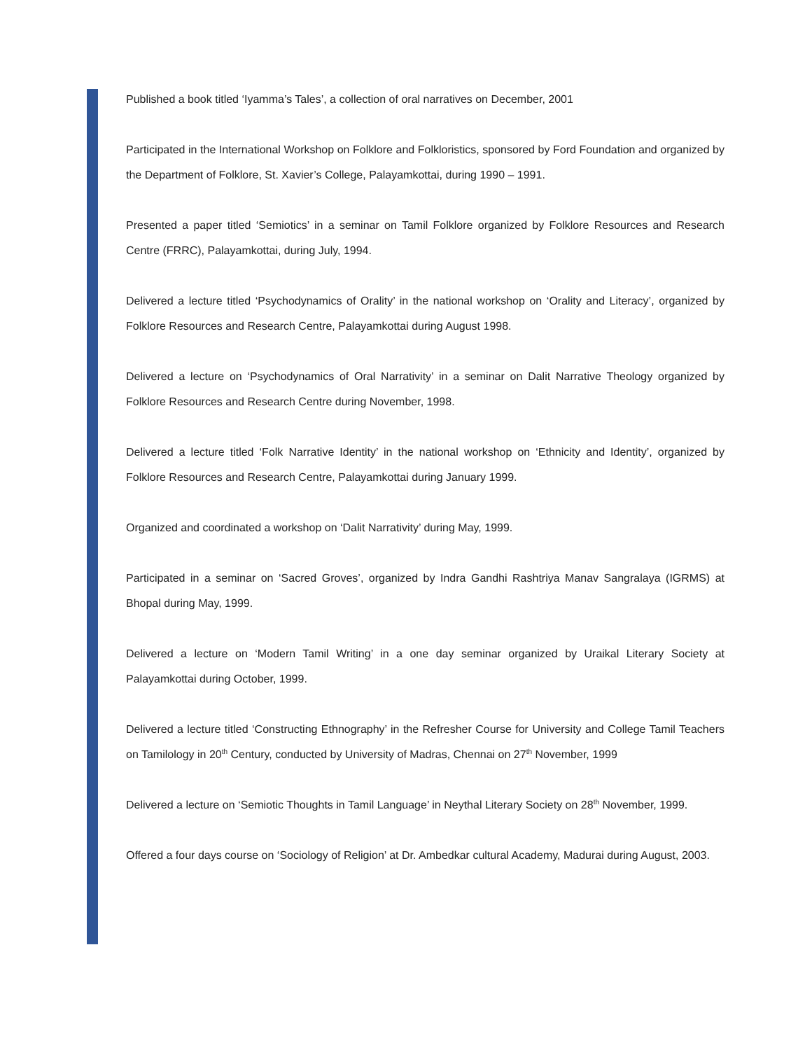Published a book titled ‘Iyamma’s Tales’, a collection of oral narratives on December, 2001
Participated in the International Workshop on Folklore and Folkloristics, sponsored by Ford Foundation and organized by the Department of Folklore, St. Xavier’s College, Palayamkottai, during 1990 – 1991.
Presented a paper titled ‘Semiotics’ in a seminar on Tamil Folklore organized by Folklore Resources and Research Centre (FRRC), Palayamkottai, during July, 1994.
Delivered a lecture titled ‘Psychodynamics of Orality’ in the national workshop on ‘Orality and Literacy’, organized by Folklore Resources and Research Centre, Palayamkottai during August 1998.
Delivered a lecture on ‘Psychodynamics of Oral Narrativity’ in a seminar on Dalit Narrative Theology organized by Folklore Resources and Research Centre during November, 1998.
Delivered a lecture titled ‘Folk Narrative Identity’ in the national workshop on ‘Ethnicity and Identity’, organized by Folklore Resources and Research Centre, Palayamkottai during January 1999.
Organized and coordinated a workshop on ‘Dalit Narrativity’ during May, 1999.
Participated in a seminar on ‘Sacred Groves’, organized by Indra Gandhi Rashtriya Manav Sangralaya (IGRMS) at Bhopal during May, 1999.
Delivered a lecture on ‘Modern Tamil Writing’ in a one day seminar organized by Uraikal Literary Society at Palayamkottai during October, 1999.
Delivered a lecture titled ‘Constructing Ethnography’ in the Refresher Course for University and College Tamil Teachers on Tamilology in 20<sup>th</sup> Century, conducted by University of Madras, Chennai on 27<sup>th</sup> November, 1999
Delivered a lecture on ‘Semiotic Thoughts in Tamil Language’ in Neythal Literary Society on 28<sup>th</sup> November, 1999.
Offered a four days course on ‘Sociology of Religion’ at Dr. Ambedkar cultural Academy, Madurai during August, 2003.